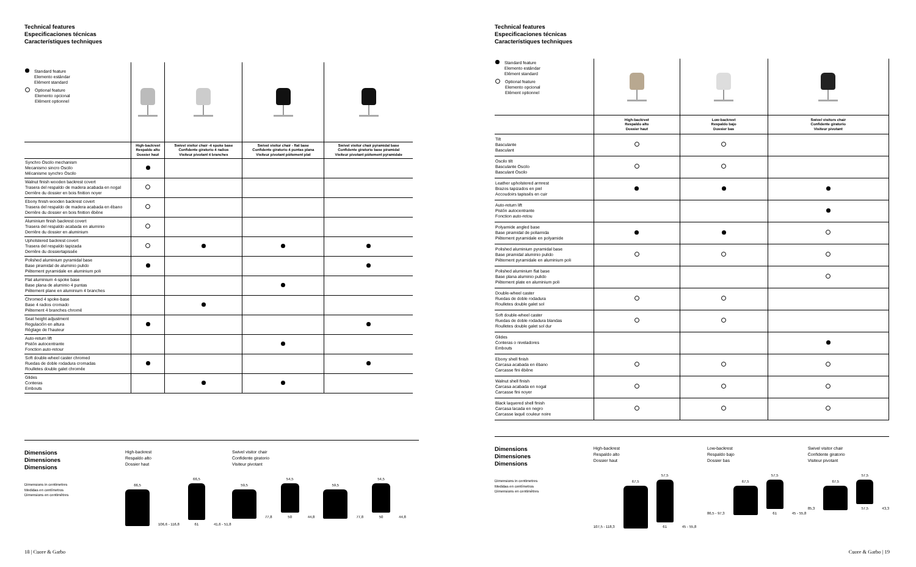Technical features
Especificaciones técnicas
Característiques techniques
| Standard feature Elemento estándar Elément standard Optional feature Elemento opcional Elément optionnel | | | | |
| | High-backrest Respaldo alto Dossier haut | Swivel visitor chair -4 spoke base Confidente giratorio 4 radios Visiteur pivotant 4 branches | Swivel visitor chair - flat base Confidente giratorio 4 puntas plana Visiteur pivotant piètement plat | Swivel visitor chair pyramidal base Confidente giratorio base piramidal Visiteur pivotant piètement pyramidale |
| Synchro Oscilo mechanism Mecanismo sincro Oscilo Mécanisme synchro Oscilo | | | | |
| Walnut finish wooden backrest covert Trasera del respaldo de madera acabada en nogal Derrière du dossier en bois finition noyer | | | | |
| Ebony finish wooden backrest covert Trasera del respaldo de madera acabada en ébano Derrière du dossier en bois finition ébène | | | | |
| Aluminium finish backrest covert Trasera del respaldo acabada en aluminio Derrière du dossier en aluminium | | | | |
| Upholstered backrest covert Trasera del respaldo tapizada Derrière du dossiertapissée | | | | |
| Polished aluminium pyramidal base Base piramidal de aluminio pulido Piètement pyramidale en aluminium poli | | | | |
| Flat aluminium 4-spoke base Base plana de aluminio 4 puntas Piètement plane en aluminium 4 branches | | | | |
| Chromed 4 spoke-base Base 4 radios cromado Piètement 4 branches chromé | | | | |
| Seat height adjustment Regulación en altura Réglage de l'hauteur | | | | |
| Auto-return lift Pistón autocentrante Fonction auto-retour | | | | |
| Soft double-wheel caster chromed Ruedas de doble rodadura cromadas Roulletes double galet chromée | | | | |
| Glides Conteras Embouts | | | | |
Dimensions
Dimensiones
Dimensions
Dimensions in centimetres
Medidas en centímetros
Dimensions en centimètres
High-backrest
Respaldo alto
Dossier haut
66,5
106,6 - 116,8
66,5
61
41,6 - 51,8
Swivel visitor chair
Confidente giratorio
Visiteur pivotant
59,5
77,8
54,5
50
44,8
59,5
77,8
54,5
50
44,8
18 | Cuore & Garbo
Technical features
Especificaciones técnicas
Característiques techniques
| Standard feature Elemento estándar Elément standard Optional feature Elemento opcional Elément optionnel | | | |
| | High-backrest Respaldo alto Dossier haut | Low-backrest Respaldo bajo Dossier bas | Swivel visitors chair Confidente giratorio Visiteur pivotant |
| Tilt Basculante Basculant | | | |
| Oscilo tilt Basculante Oscilo Basculant Oscilo | | | |
| Leather upholstered armrest Brazos tapizados en piel Accoudoirs tapissés en cuir | | | |
| Auto-return lift Pistón autocentrante Fonction auto-retou | | | |
| Polyamide angled base Base piramidal de poliamida Piètement pyramidale en polyamide | | | |
| Polished aluminium pyramidal base Base piramidal aluminio pulido Piètement pyramidale en aluminium poli | | | |
| Polished aluminium flat base Base plana aluminio pulido Piètement plate en aluminium poli | | | |
| Double-wheel caster Ruedas de doble rodadura Roulletes double galet sol | | | |
| Soft double-wheel caster Ruedas de doble rodadura blandas Roulletes double galet sol dur | | | |
| Glides Conteras o niveladores Embouts | | | |
| Ebony shell finish Carcasa acabada en ébano Carcasse fini ébène | | | |
| Walnut shell finish Carcasa acabada en nogal Carcasse fini noyer | | | |
| Black laquered shell finish Carcasa lacada en negro Carcasse laqué couleur noire | | | |
Dimensions
Dimensiones
Dimensions
Dimensions in centimetres
Medidas en centímetros
Dimensions en centimètres
High-backrest
Respaldo alto
Dossier haut
107,5 - 118,3
67,5
57,5
61
45 - 55,8
Low-backrest
Respaldo bajo
Dossier bas
86,5 - 97,3
67,5
57,5
61
45 - 55,8
Swivel visitor chair
Confidente giratorio
Visiteur pivotant
85,3
67,5
57,5
57,5
43,3
Cuore & Garbo | 19